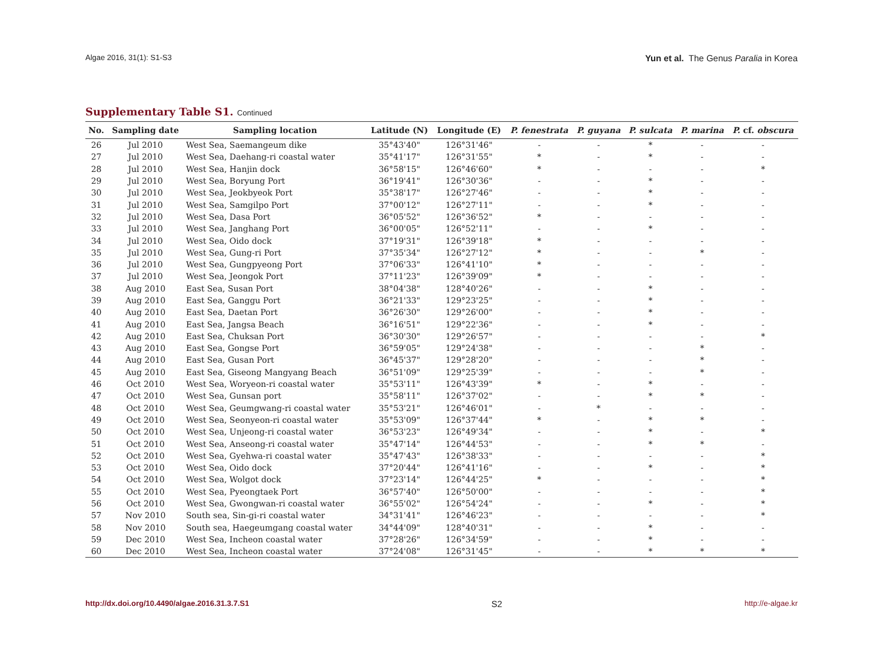Algae 2016, 31(1): S1-S3
Yun et al. The Genus Paralia in Korea
Supplementary Table S1. Continued
| No. | Sampling date | Sampling location | Latitude (N) | Longitude (E) | P. fenestrata | P. guyana | P. sulcata | P. marina | P. cf. obscura |
| --- | --- | --- | --- | --- | --- | --- | --- | --- | --- |
| 26 | Jul 2010 | West Sea, Saemangeum dike | 35°43'40" | 126°31'46" | - | - | * | - | - |
| 27 | Jul 2010 | West Sea, Daehang-ri coastal water | 35°41'17" | 126°31'55" | * | - | * | - | - |
| 28 | Jul 2010 | West Sea, Hanjin dock | 36°58'15" | 126°46'60" | * | - | - | - | * |
| 29 | Jul 2010 | West Sea, Boryung Port | 36°19'41" | 126°30'36" | - | - | * | - | - |
| 30 | Jul 2010 | West Sea, Jeokbyeok Port | 35°38'17" | 126°27'46" | - | - | * | - | - |
| 31 | Jul 2010 | West Sea, Samgilpo Port | 37°00'12" | 126°27'11" | - | - | * | - | - |
| 32 | Jul 2010 | West Sea, Dasa Port | 36°05'52" | 126°36'52" | * | - | - | - | - |
| 33 | Jul 2010 | West Sea, Janghang Port | 36°00'05" | 126°52'11" | - | - | * | - | - |
| 34 | Jul 2010 | West Sea, Oido dock | 37°19'31" | 126°39'18" | * | - | - | - | - |
| 35 | Jul 2010 | West Sea, Gung-ri Port | 37°35'34" | 126°27'12" | * | - | - | * | - |
| 36 | Jul 2010 | West Sea, Gungpyeong Port | 37°06'33" | 126°41'10" | * | - | - | - | - |
| 37 | Jul 2010 | West Sea, Jeongok Port | 37°11'23" | 126°39'09" | * | - | - | - | - |
| 38 | Aug 2010 | East Sea, Susan Port | 38°04'38" | 128°40'26" | - | - | * | - | - |
| 39 | Aug 2010 | East Sea, Ganggu Port | 36°21'33" | 129°23'25" | - | - | * | - | - |
| 40 | Aug 2010 | East Sea, Daetan Port | 36°26'30" | 129°26'00" | - | - | * | - | - |
| 41 | Aug 2010 | East Sea, Jangsa Beach | 36°16'51" | 129°22'36" | - | - | * | - | - |
| 42 | Aug 2010 | East Sea, Chuksan Port | 36°30'30" | 129°26'57" | - | - | - | - | * |
| 43 | Aug 2010 | East Sea, Gongse Port | 36°59'05" | 129°24'38" | - | - | - | * | - |
| 44 | Aug 2010 | East Sea, Gusan Port | 36°45'37" | 129°28'20" | - | - | - | * | - |
| 45 | Aug 2010 | East Sea, Giseong Mangyang Beach | 36°51'09" | 129°25'39" | - | - | - | * | - |
| 46 | Oct 2010 | West Sea, Woryeon-ri coastal water | 35°53'11" | 126°43'39" | * | - | * | - | - |
| 47 | Oct 2010 | West Sea, Gunsan port | 35°58'11" | 126°37'02" | - | - | * | * | - |
| 48 | Oct 2010 | West Sea, Geumgwang-ri coastal water | 35°53'21" | 126°46'01" | - | * | - | - | - |
| 49 | Oct 2010 | West Sea, Seonyeon-ri coastal water | 35°53'09" | 126°37'44" | * | - | * | * | - |
| 50 | Oct 2010 | West Sea, Unjeong-ri coastal water | 36°53'23" | 126°49'34" | - | - | * | - | * |
| 51 | Oct 2010 | West Sea, Anseong-ri coastal water | 35°47'14" | 126°44'53" | - | - | * | * | - |
| 52 | Oct 2010 | West Sea, Gyehwa-ri coastal water | 35°47'43" | 126°38'33" | - | - | - | - | * |
| 53 | Oct 2010 | West Sea, Oido dock | 37°20'44" | 126°41'16" | - | - | * | - | * |
| 54 | Oct 2010 | West Sea, Wolgot dock | 37°23'14" | 126°44'25" | * | - | - | - | * |
| 55 | Oct 2010 | West Sea, Pyeongtaek Port | 36°57'40" | 126°50'00" | - | - | - | - | * |
| 56 | Oct 2010 | West Sea, Gwongwan-ri coastal water | 36°55'02" | 126°54'24" | - | - | * | - | * |
| 57 | Nov 2010 | South sea, Sin-gi-ri coastal water | 34°31'41" | 126°46'23" | - | - | - | - | * |
| 58 | Nov 2010 | South sea, Haegeumgang coastal water | 34°44'09" | 128°40'31" | - | - | * | - | - |
| 59 | Dec 2010 | West Sea, Incheon coastal water | 37°28'26" | 126°34'59" | - | - | * | - | - |
| 60 | Dec 2010 | West Sea, Incheon coastal water | 37°24'08" | 126°31'45" | - | - | * | * | * |
http://dx.doi.org/10.4490/algae.2016.31.3.7.S1
S2
http://e-algae.kr